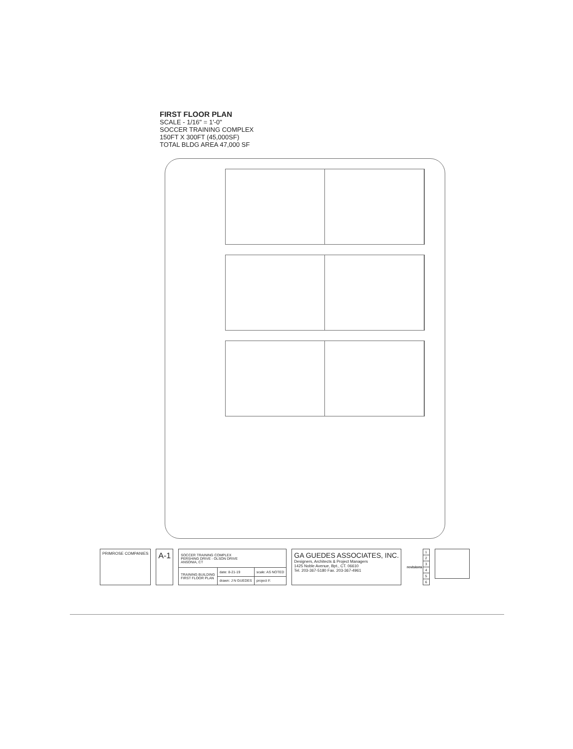FIRST FLOOR PLAN
SCALE - 1/16" = 1'-0"
SOCCER TRAINING COMPLEX
150FT X 300FT (45,000SF)
TOTAL BLDG AREA 47,000 SF
PRIMROSE COMPANIES
A-1
| SOCCER TRAINING COMPLEX PERSHING DRIVE - OLSON DRIVE ANSONIA, CT | | |
| TRAINING BUILDING FIRST FLOOR PLAN | date: 8-21-19 | scale: AS NOTED |
| | drawn: J N GUEDES | project #: |
GA GUEDES ASSOCIATES, INC.
Designers, Architects & Project Managers
1425 Noble Avenue, Bpt., CT. 06610
Tel. 203-367-5180 Fax. 203-367-4961
| revisions | 1 |
| | 2 |
| | 3 |
| | 4 |
| | 5 |
| | 6 |